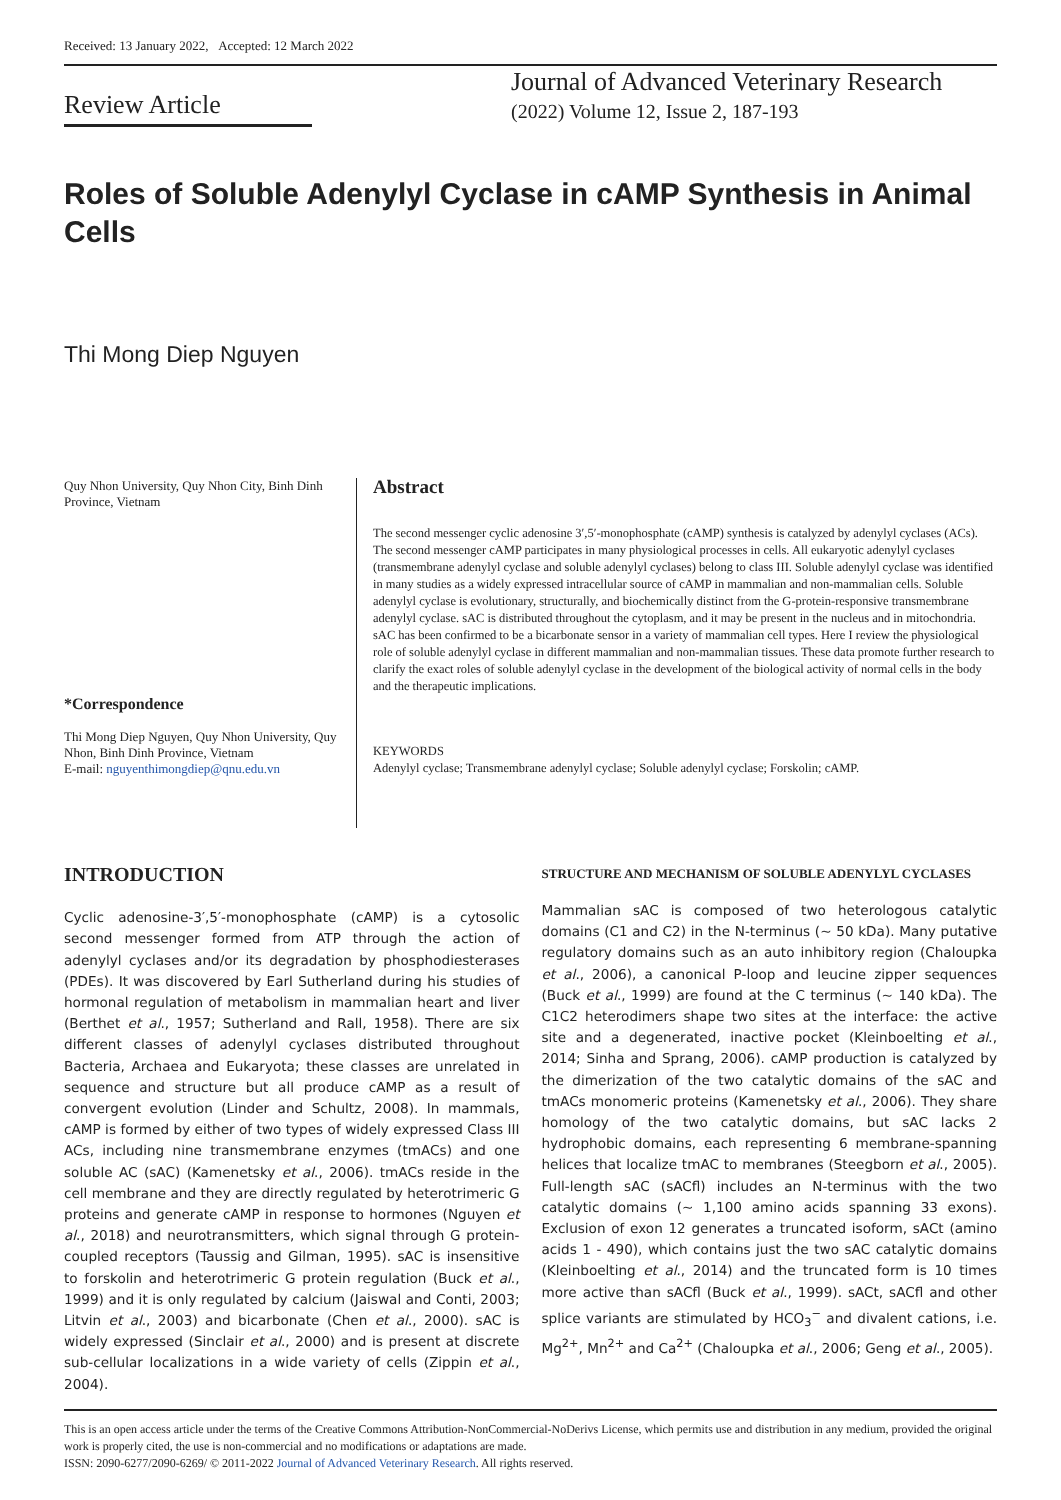Received: 13 January 2022, Accepted: 12 March 2022
Review Article
Journal of Advanced Veterinary Research
(2022) Volume 12, Issue 2, 187-193
Roles of Soluble Adenylyl Cyclase in cAMP Synthesis in Animal Cells
Thi Mong Diep Nguyen
Quy Nhon University, Quy Nhon City, Binh Dinh Province, Vietnam
*Correspondence
Thi Mong Diep Nguyen, Quy Nhon University, Quy Nhon, Binh Dinh Province, Vietnam
E-mail: nguyenthimongdiep@qnu.edu.vn
Abstract
The second messenger cyclic adenosine 3′,5′-monophosphate (cAMP) synthesis is catalyzed by adenylyl cyclases (ACs). The second messenger cAMP participates in many physiological processes in cells. All eukaryotic adenylyl cyclases (transmembrane adenylyl cyclase and soluble adenylyl cyclases) belong to class III. Soluble adenylyl cyclase was identified in many studies as a widely expressed intracellular source of cAMP in mammalian and non-mammalian cells. Soluble adenylyl cyclase is evolutionary, structurally, and biochemically distinct from the G-protein-responsive transmembrane adenylyl cyclase. sAC is distributed throughout the cytoplasm, and it may be present in the nucleus and in mitochondria. sAC has been confirmed to be a bicarbonate sensor in a variety of mammalian cell types. Here I review the physiological role of soluble adenylyl cyclase in different mammalian and non-mammalian tissues. These data promote further research to clarify the exact roles of soluble adenylyl cyclase in the development of the biological activity of normal cells in the body and the therapeutic implications.
KEYWORDS
Adenylyl cyclase; Transmembrane adenylyl cyclase; Soluble adenylyl cyclase; Forskolin; cAMP.
INTRODUCTION
Cyclic adenosine-3′,5′-monophosphate (cAMP) is a cytosolic second messenger formed from ATP through the action of adenylyl cyclases and/or its degradation by phosphodiesterases (PDEs). It was discovered by Earl Sutherland during his studies of hormonal regulation of metabolism in mammalian heart and liver (Berthet et al., 1957; Sutherland and Rall, 1958). There are six different classes of adenylyl cyclases distributed throughout Bacteria, Archaea and Eukaryota; these classes are unrelated in sequence and structure but all produce cAMP as a result of convergent evolution (Linder and Schultz, 2008). In mammals, cAMP is formed by either of two types of widely expressed Class III ACs, including nine transmembrane enzymes (tmACs) and one soluble AC (sAC) (Kamenetsky et al., 2006). tmACs reside in the cell membrane and they are directly regulated by heterotrimeric G proteins and generate cAMP in response to hormones (Nguyen et al., 2018) and neurotransmitters, which signal through G protein-coupled receptors (Taussig and Gilman, 1995). sAC is insensitive to forskolin and heterotrimeric G protein regulation (Buck et al., 1999) and it is only regulated by calcium (Jaiswal and Conti, 2003; Litvin et al., 2003) and bicarbonate (Chen et al., 2000). sAC is widely expressed (Sinclair et al., 2000) and is present at discrete sub-cellular localizations in a wide variety of cells (Zippin et al., 2004).
STRUCTURE AND MECHANISM OF SOLUBLE ADENYLYL CYCLASES
Mammalian sAC is composed of two heterologous catalytic domains (C1 and C2) in the N-terminus (~ 50 kDa). Many putative regulatory domains such as an auto inhibitory region (Chaloupka et al., 2006), a canonical P-loop and leucine zipper sequences (Buck et al., 1999) are found at the C terminus (~ 140 kDa). The C1C2 heterodimers shape two sites at the interface: the active site and a degenerated, inactive pocket (Kleinboelting et al., 2014; Sinha and Sprang, 2006). cAMP production is catalyzed by the dimerization of the two catalytic domains of the sAC and tmACs monomeric proteins (Kamenetsky et al., 2006). They share homology of the two catalytic domains, but sAC lacks 2 hydrophobic domains, each representing 6 membrane-spanning helices that localize tmAC to membranes (Steegborn et al., 2005). Full-length sAC (sACfl) includes an N-terminus with the two catalytic domains (~ 1,100 amino acids spanning 33 exons). Exclusion of exon 12 generates a truncated isoform, sACt (amino acids 1 - 490), which contains just the two sAC catalytic domains (Kleinboelting et al., 2014) and the truncated form is 10 times more active than sACfl (Buck et al., 1999). sACt, sACfl and other splice variants are stimulated by HCO<sub>3</sub><sup>−</sup> and divalent cations, i.e. Mg<sup>2+</sup>, Mn<sup>2+</sup> and Ca<sup>2+</sup> (Chaloupka et al., 2006; Geng et al., 2005).
This is an open access article under the terms of the Creative Commons Attribution-NonCommercial-NoDerivs License, which permits use and distribution in any medium, provided the original work is properly cited, the use is non-commercial and no modifications or adaptations are made.
ISSN: 2090-6277/2090-6269/ © 2011-2022 Journal of Advanced Veterinary Research. All rights reserved.